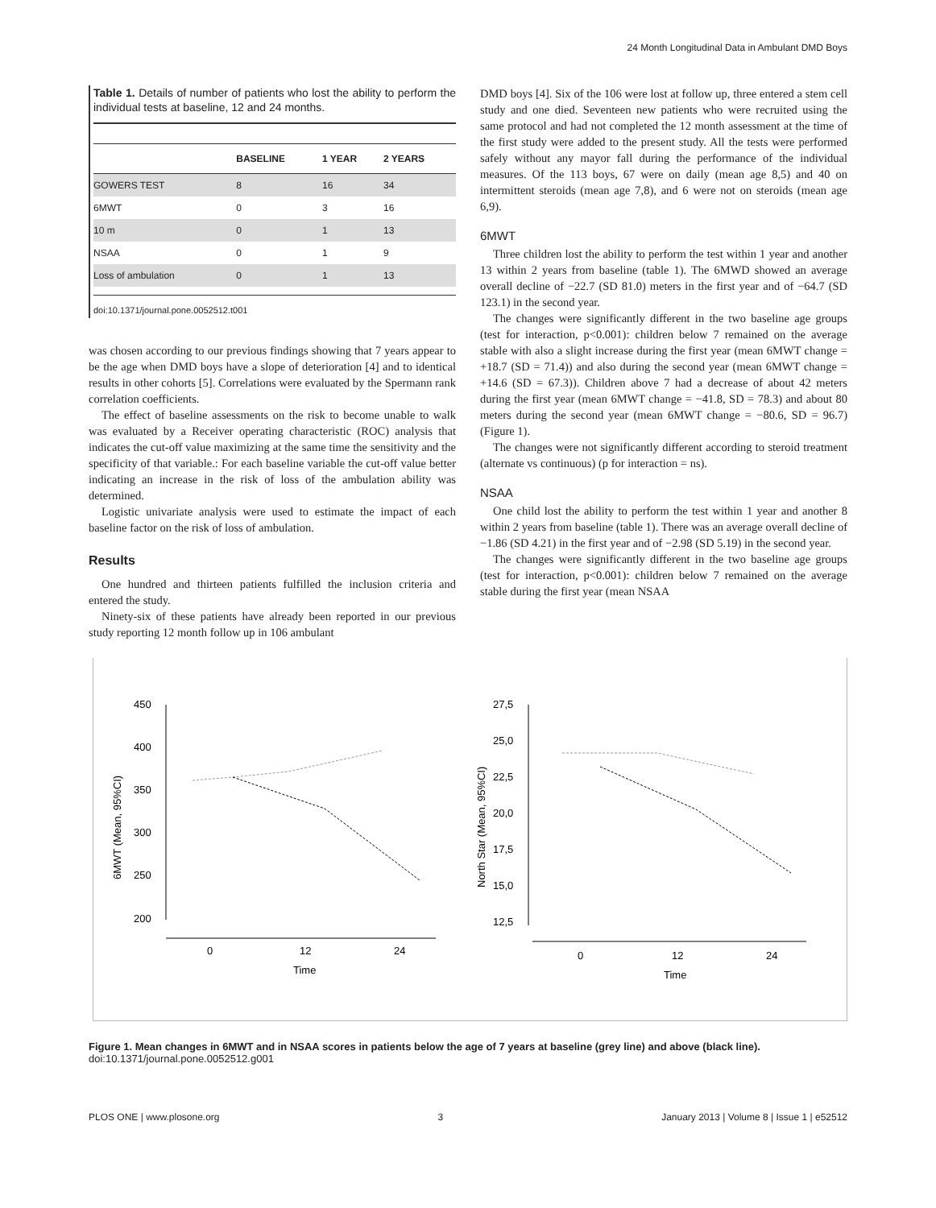24 Month Longitudinal Data in Ambulant DMD Boys
Table 1. Details of number of patients who lost the ability to perform the individual tests at baseline, 12 and 24 months.
| | BASELINE | 1 YEAR | 2 YEARS |
| --- | --- | --- | --- |
| GOWERS TEST | 8 | 16 | 34 |
| 6MWT | 0 | 3 | 16 |
| 10 m | 0 | 1 | 13 |
| NSAA | 0 | 1 | 9 |
| Loss of ambulation | 0 | 1 | 13 |
doi:10.1371/journal.pone.0052512.t001
was chosen according to our previous findings showing that 7 years appear to be the age when DMD boys have a slope of deterioration [4] and to identical results in other cohorts [5]. Correlations were evaluated by the Spermann rank correlation coefficients.
The effect of baseline assessments on the risk to become unable to walk was evaluated by a Receiver operating characteristic (ROC) analysis that indicates the cut-off value maximizing at the same time the sensitivity and the specificity of that variable.: For each baseline variable the cut-off value better indicating an increase in the risk of loss of the ambulation ability was determined.
Logistic univariate analysis were used to estimate the impact of each baseline factor on the risk of loss of ambulation.
Results
One hundred and thirteen patients fulfilled the inclusion criteria and entered the study.
Ninety-six of these patients have already been reported in our previous study reporting 12 month follow up in 106 ambulant
DMD boys [4]. Six of the 106 were lost at follow up, three entered a stem cell study and one died. Seventeen new patients who were recruited using the same protocol and had not completed the 12 month assessment at the time of the first study were added to the present study. All the tests were performed safely without any mayor fall during the performance of the individual measures. Of the 113 boys, 67 were on daily (mean age 8,5) and 40 on intermittent steroids (mean age 7,8), and 6 were not on steroids (mean age 6,9).
6MWT
Three children lost the ability to perform the test within 1 year and another 13 within 2 years from baseline (table 1). The 6MWD showed an average overall decline of −22.7 (SD 81.0) meters in the first year and of −64.7 (SD 123.1) in the second year.
The changes were significantly different in the two baseline age groups (test for interaction, p<0.001): children below 7 remained on the average stable with also a slight increase during the first year (mean 6MWT change = +18.7 (SD = 71.4)) and also during the second year (mean 6MWT change = +14.6 (SD = 67.3)). Children above 7 had a decrease of about 42 meters during the first year (mean 6MWT change = −41.8, SD = 78.3) and about 80 meters during the second year (mean 6MWT change = −80.6, SD = 96.7) (Figure 1).
The changes were not significantly different according to steroid treatment (alternate vs continuous) (p for interaction = ns).
NSAA
One child lost the ability to perform the test within 1 year and another 8 within 2 years from baseline (table 1). There was an average overall decline of −1.86 (SD 4.21) in the first year and of −2.98 (SD 5.19) in the second year.
The changes were significantly different in the two baseline age groups (test for interaction, p<0.001): children below 7 remained on the average stable during the first year (mean NSAA
450
400
350
300
250
200
0
12
24
Time
27,5
25,0
22,5
20,0
17,5
15,0
12,5
0
12
24
Time
6MWT (Mean, 95%CI)
North Star (Mean, 95%CI)
Figure 1. Mean changes in 6MWT and in NSAA scores in patients below the age of 7 years at baseline (grey line) and above (black line).
doi:10.1371/journal.pone.0052512.g001
PLOS ONE | www.plosone.org 3 January 2013 | Volume 8 | Issue 1 | e52512